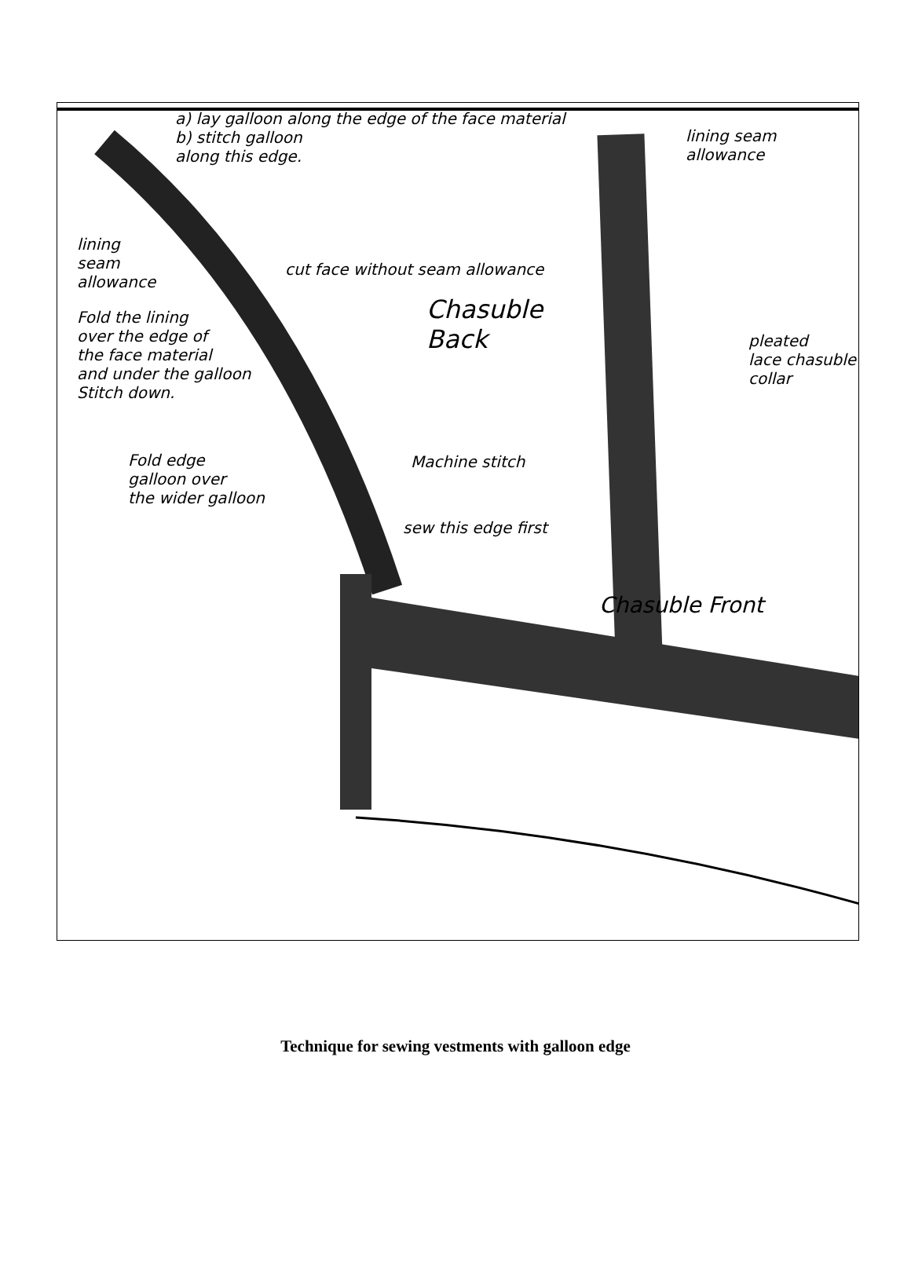a) lay galloon along the edge of the face material
b) stitch galloon
along this edge.
lining seam
allowance
lining
seam
allowance
cut face without seam allowance
Chasuble
Back
Fold the lining
over the edge of
the face material
and under the galloon
Stitch down.
pleated
lace chasuble
collar
Fold edge
galloon over
the wider galloon
Machine stitch
sew this edge first
Chasuble Front
Technique for sewing vestments with galloon edge